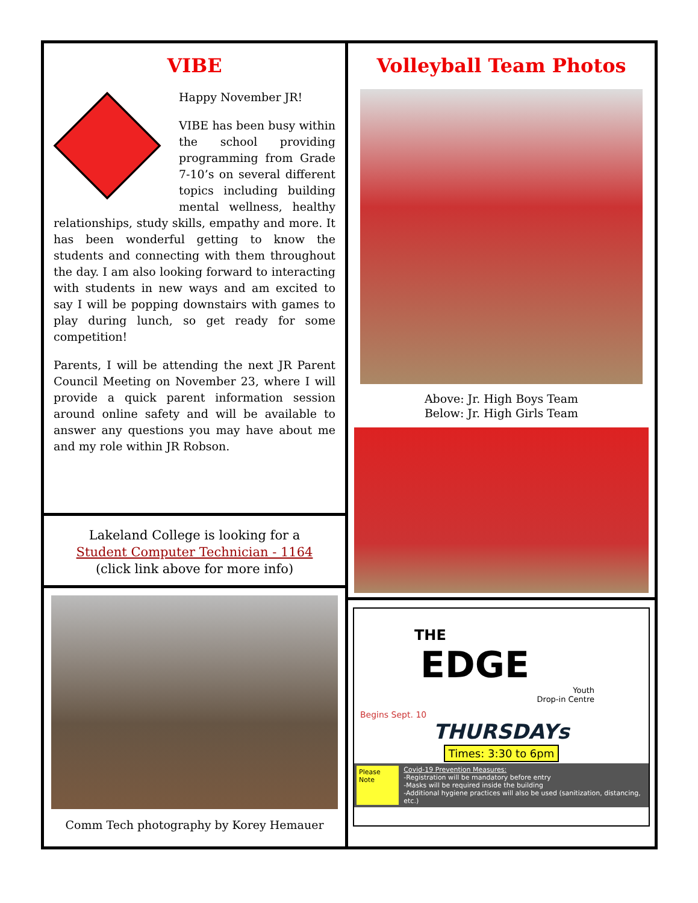VIBE
Happy November JR!
VIBE has been busy within the school providing programming from Grade 7-10’s on several different topics including building mental wellness, healthy relationships, study skills, empathy and more. It has been wonderful getting to know the students and connecting with them throughout the day. I am also looking forward to interacting with students in new ways and am excited to say I will be popping downstairs with games to play during lunch, so get ready for some competition!
Parents, I will be attending the next JR Parent Council Meeting on November 23, where I will provide a quick parent information session around online safety and will be available to answer any questions you may have about me and my role within JR Robson.
Lakeland College is looking for a
Student Computer Technician - 1164
(click link above for more info)
Comm Tech photography by Korey Hemauer
Volleyball Team Photos
Above: Jr. High Boys Team
Below: Jr. High Girls Team
THE
EDGE
Youth
Drop-in Centre
Begins Sept. 10
THURSDAYs
Times: 3:30 to 6pm
Please Note
Covid-19 Prevention Measures:
-Registration will be mandatory before entry
-Masks will be required inside the building
-Additional hygiene practices will also be used (sanitization, distancing, etc.)